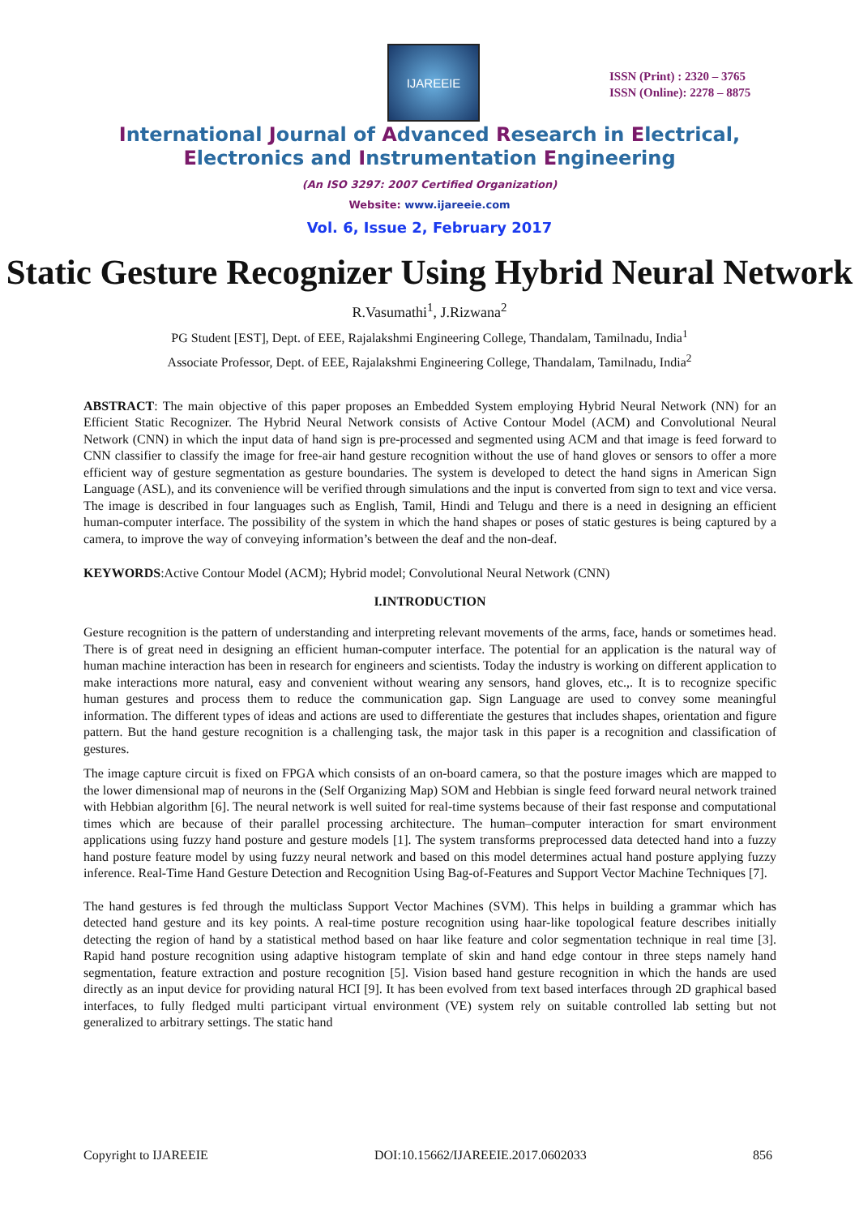IJAREEIE
ISSN (Print) : 2320 – 3765
ISSN (Online): 2278 – 8875
International Journal of Advanced Research in Electrical,
Electronics and Instrumentation Engineering
(An ISO 3297: 2007 Certified Organization)
Website: www.ijareeie.com
Vol. 6, Issue 2, February 2017
Static Gesture Recognizer Using Hybrid Neural Network
R.Vasumathi<sup>1</sup>, J.Rizwana<sup>2</sup>
PG Student [EST], Dept. of EEE, Rajalakshmi Engineering College, Thandalam, Tamilnadu, India<sup>1</sup>
Associate Professor, Dept. of EEE, Rajalakshmi Engineering College, Thandalam, Tamilnadu, India<sup>2</sup>
ABSTRACT: The main objective of this paper proposes an Embedded System employing Hybrid Neural Network (NN) for an Efficient Static Recognizer. The Hybrid Neural Network consists of Active Contour Model (ACM) and Convolutional Neural Network (CNN) in which the input data of hand sign is pre-processed and segmented using ACM and that image is feed forward to CNN classifier to classify the image for free-air hand gesture recognition without the use of hand gloves or sensors to offer a more efficient way of gesture segmentation as gesture boundaries. The system is developed to detect the hand signs in American Sign Language (ASL), and its convenience will be verified through simulations and the input is converted from sign to text and vice versa. The image is described in four languages such as English, Tamil, Hindi and Telugu and there is a need in designing an efficient human-computer interface. The possibility of the system in which the hand shapes or poses of static gestures is being captured by a camera, to improve the way of conveying information’s between the deaf and the non-deaf.
KEYWORDS:Active Contour Model (ACM); Hybrid model; Convolutional Neural Network (CNN)
I.INTRODUCTION
Gesture recognition is the pattern of understanding and interpreting relevant movements of the arms, face, hands or sometimes head. There is of great need in designing an efficient human-computer interface. The potential for an application is the natural way of human machine interaction has been in research for engineers and scientists. Today the industry is working on different application to make interactions more natural, easy and convenient without wearing any sensors, hand gloves, etc.,. It is to recognize specific human gestures and process them to reduce the communication gap. Sign Language are used to convey some meaningful information. The different types of ideas and actions are used to differentiate the gestures that includes shapes, orientation and figure pattern. But the hand gesture recognition is a challenging task, the major task in this paper is a recognition and classification of gestures.
The image capture circuit is fixed on FPGA which consists of an on-board camera, so that the posture images which are mapped to the lower dimensional map of neurons in the (Self Organizing Map) SOM and Hebbian is single feed forward neural network trained with Hebbian algorithm [6]. The neural network is well suited for real-time systems because of their fast response and computational times which are because of their parallel processing architecture. The human–computer interaction for smart environment applications using fuzzy hand posture and gesture models [1]. The system transforms preprocessed data detected hand into a fuzzy hand posture feature model by using fuzzy neural network and based on this model determines actual hand posture applying fuzzy inference. Real-Time Hand Gesture Detection and Recognition Using Bag-of-Features and Support Vector Machine Techniques [7].
The hand gestures is fed through the multiclass Support Vector Machines (SVM). This helps in building a grammar which has detected hand gesture and its key points. A real-time posture recognition using haar-like topological feature describes initially detecting the region of hand by a statistical method based on haar like feature and color segmentation technique in real time [3]. Rapid hand posture recognition using adaptive histogram template of skin and hand edge contour in three steps namely hand segmentation, feature extraction and posture recognition [5]. Vision based hand gesture recognition in which the hands are used directly as an input device for providing natural HCI [9]. It has been evolved from text based interfaces through 2D graphical based interfaces, to fully fledged multi participant virtual environment (VE) system rely on suitable controlled lab setting but not generalized to arbitrary settings. The static hand
Copyright to IJAREEIE DOI:10.15662/IJAREEIE.2017.0602033 856